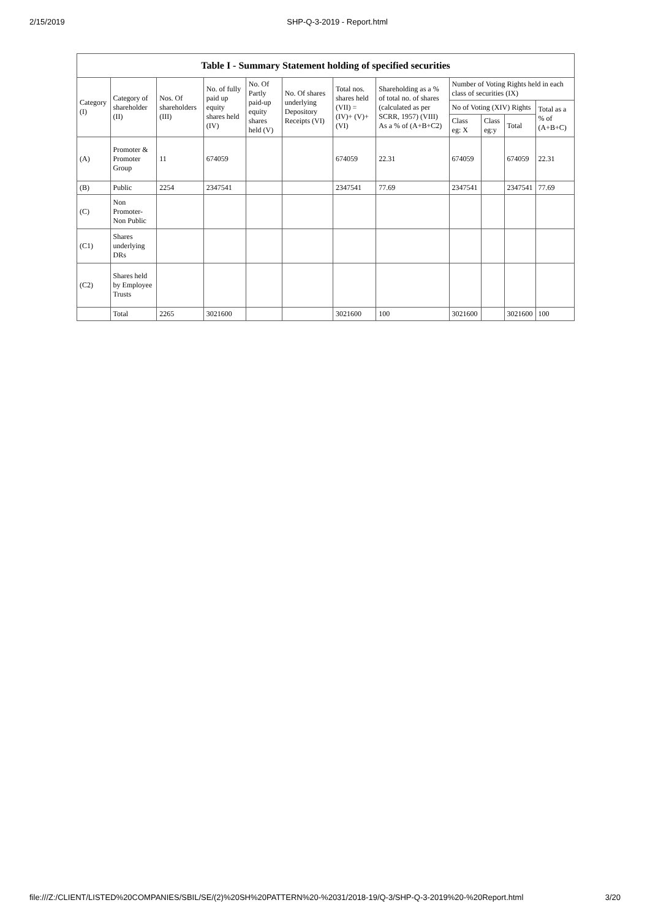2/15/2019 SHP-Q-3-2019 - Report.html
| Table I - Summary Statement holding of specified securities | | | | | | | | | | | |
| --- | --- | --- | --- | --- | --- | --- | --- | --- | --- | --- | --- |
| Category (I) | Category of shareholder (II) | Nos. Of shareholders (III) | No. of fully paid up equity shares held (IV) | No. Of Partly paid-up equity shares held (V) | No. Of shares underlying Depository Receipts (VI) | Total nos. shares held (VII) = (IV)+ (V)+ (VI) | Shareholding as a % of total no. of shares (calculated as per SCRR, 1957) (VIII) As a % of (A+B+C2) | Number of Voting Rights held in each class of securities (IX) | | | |
| | | | | | | | | No of Voting (XIV) Rights | | | Total as a % of (A+B+C) |
| | | | | | | | | Class eg: X | Class eg:y | Total | |
| (A) | Promoter & Promoter Group | 11 | 674059 | | | 674059 | 22.31 | 674059 | | 674059 | 22.31 |
| (B) | Public | 2254 | 2347541 | | | 2347541 | 77.69 | 2347541 | | 2347541 | 77.69 |
| (C) | Non Promoter- Non Public | | | | | | | | | | |
| (C1) | Shares underlying DRs | | | | | | | | | | |
| (C2) | Shares held by Employee Trusts | | | | | | | | | | |
| | Total | 2265 | 3021600 | | | 3021600 | 100 | 3021600 | | 3021600 | 100 |
file:///Z:/CLIENT/LISTED%20COMPANIES/SBIL/SE/(2)%20SH%20PATTERN%20-%2031/2018-19/Q-3/SHP-Q-3-2019%20-%20Report.html 3/20